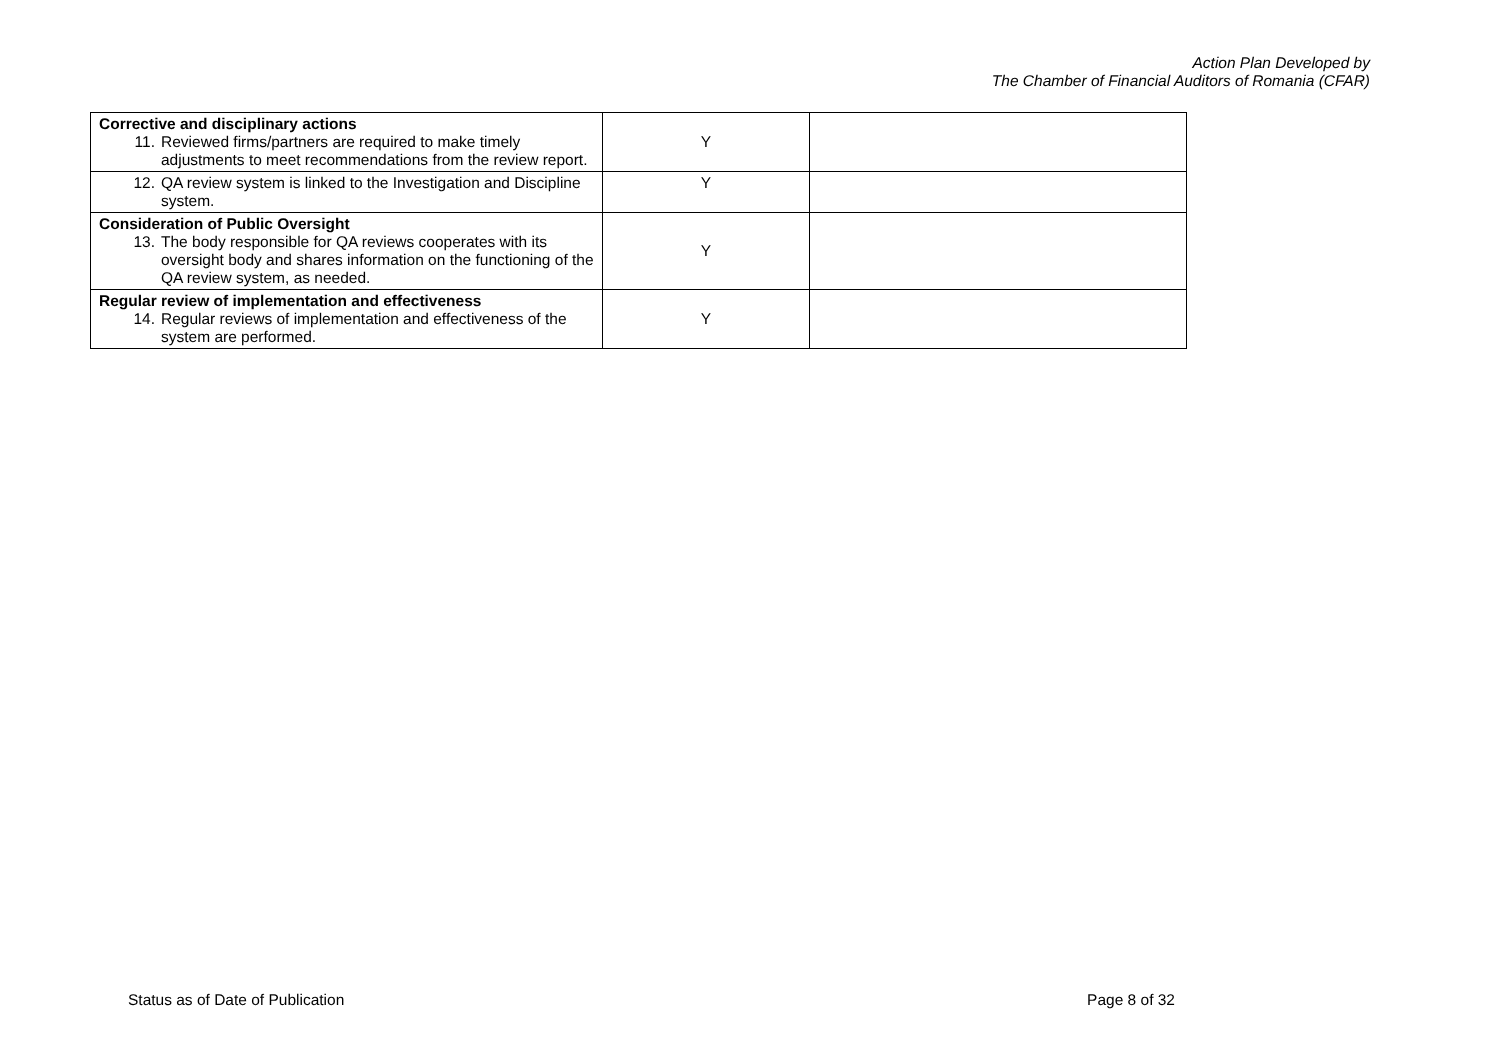Action Plan Developed by
The Chamber of Financial Auditors of Romania (CFAR)
| Corrective and disciplinary actions 11. Reviewed firms/partners are required to make timely adjustments to meet recommendations from the review report. | Y | |
| 12. QA review system is linked to the Investigation and Discipline system. | Y | |
| Consideration of Public Oversight 13. The body responsible for QA reviews cooperates with its oversight body and shares information on the functioning of the QA review system, as needed. | Y | |
| Regular review of implementation and effectiveness 14. Regular reviews of implementation and effectiveness of the system are performed. | Y | |
Status as of Date of Publication Page 8 of 32